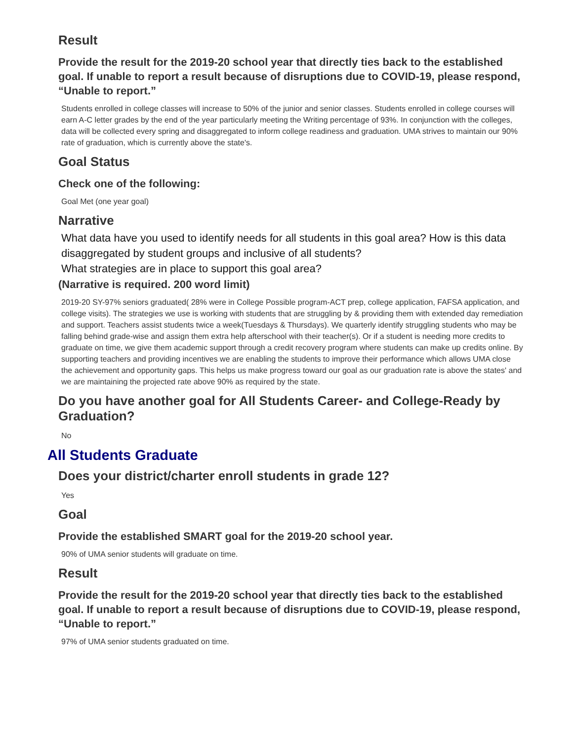Result
Provide the result for the 2019-20 school year that directly ties back to the established goal. If unable to report a result because of disruptions due to COVID-19, please respond, “Unable to report.”
Students enrolled in college classes will increase to 50% of the junior and senior classes. Students enrolled in college courses will earn A-C letter grades by the end of the year particularly meeting the Writing percentage of 93%. In conjunction with the colleges, data will be collected every spring and disaggregated to inform college readiness and graduation. UMA strives to maintain our 90% rate of graduation, which is currently above the state's.
Goal Status
Check one of the following:
Goal Met (one year goal)
Narrative
What data have you used to identify needs for all students in this goal area? How is this data disaggregated by student groups and inclusive of all students?
What strategies are in place to support this goal area?
(Narrative is required. 200 word limit)
2019-20 SY-97% seniors graduated( 28% were in College Possible program-ACT prep, college application, FAFSA application, and college visits). The strategies we use is working with students that are struggling by & providing them with extended day remediation and support. Teachers assist students twice a week(Tuesdays & Thursdays). We quarterly identify struggling students who may be falling behind grade-wise and assign them extra help afterschool with their teacher(s). Or if a student is needing more credits to graduate on time, we give them academic support through a credit recovery program where students can make up credits online. By supporting teachers and providing incentives we are enabling the students to improve their performance which allows UMA close the achievement and opportunity gaps. This helps us make progress toward our goal as our graduation rate is above the states' and we are maintaining the projected rate above 90% as required by the state.
Do you have another goal for All Students Career- and College-Ready by Graduation?
No
All Students Graduate
Does your district/charter enroll students in grade 12?
Yes
Goal
Provide the established SMART goal for the 2019-20 school year.
90% of UMA senior students will graduate on time.
Result
Provide the result for the 2019-20 school year that directly ties back to the established goal. If unable to report a result because of disruptions due to COVID-19, please respond, “Unable to report.”
97% of UMA senior students graduated on time.